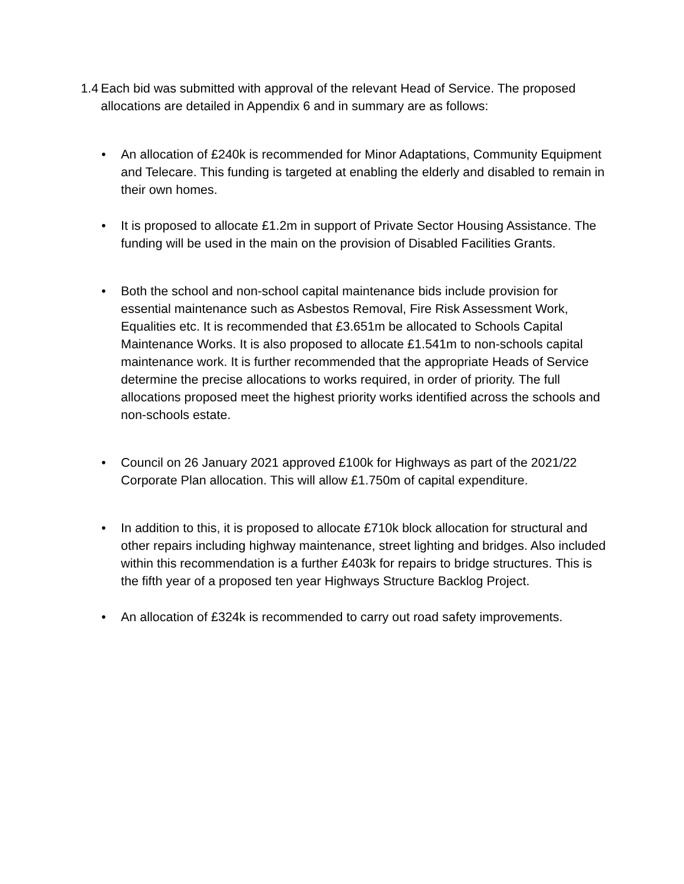1.4 Each bid was submitted with approval of the relevant Head of Service. The proposed allocations are detailed in Appendix 6 and in summary are as follows:
• An allocation of £240k is recommended for Minor Adaptations, Community Equipment and Telecare. This funding is targeted at enabling the elderly and disabled to remain in their own homes.
• It is proposed to allocate £1.2m in support of Private Sector Housing Assistance. The funding will be used in the main on the provision of Disabled Facilities Grants.
• Both the school and non-school capital maintenance bids include provision for essential maintenance such as Asbestos Removal, Fire Risk Assessment Work, Equalities etc. It is recommended that £3.651m be allocated to Schools Capital Maintenance Works. It is also proposed to allocate £1.541m to non-schools capital maintenance work. It is further recommended that the appropriate Heads of Service determine the precise allocations to works required, in order of priority. The full allocations proposed meet the highest priority works identified across the schools and non-schools estate.
• Council on 26 January 2021 approved £100k for Highways as part of the 2021/22 Corporate Plan allocation. This will allow £1.750m of capital expenditure.
• In addition to this, it is proposed to allocate £710k block allocation for structural and other repairs including highway maintenance, street lighting and bridges. Also included within this recommendation is a further £403k for repairs to bridge structures. This is the fifth year of a proposed ten year Highways Structure Backlog Project.
• An allocation of £324k is recommended to carry out road safety improvements.